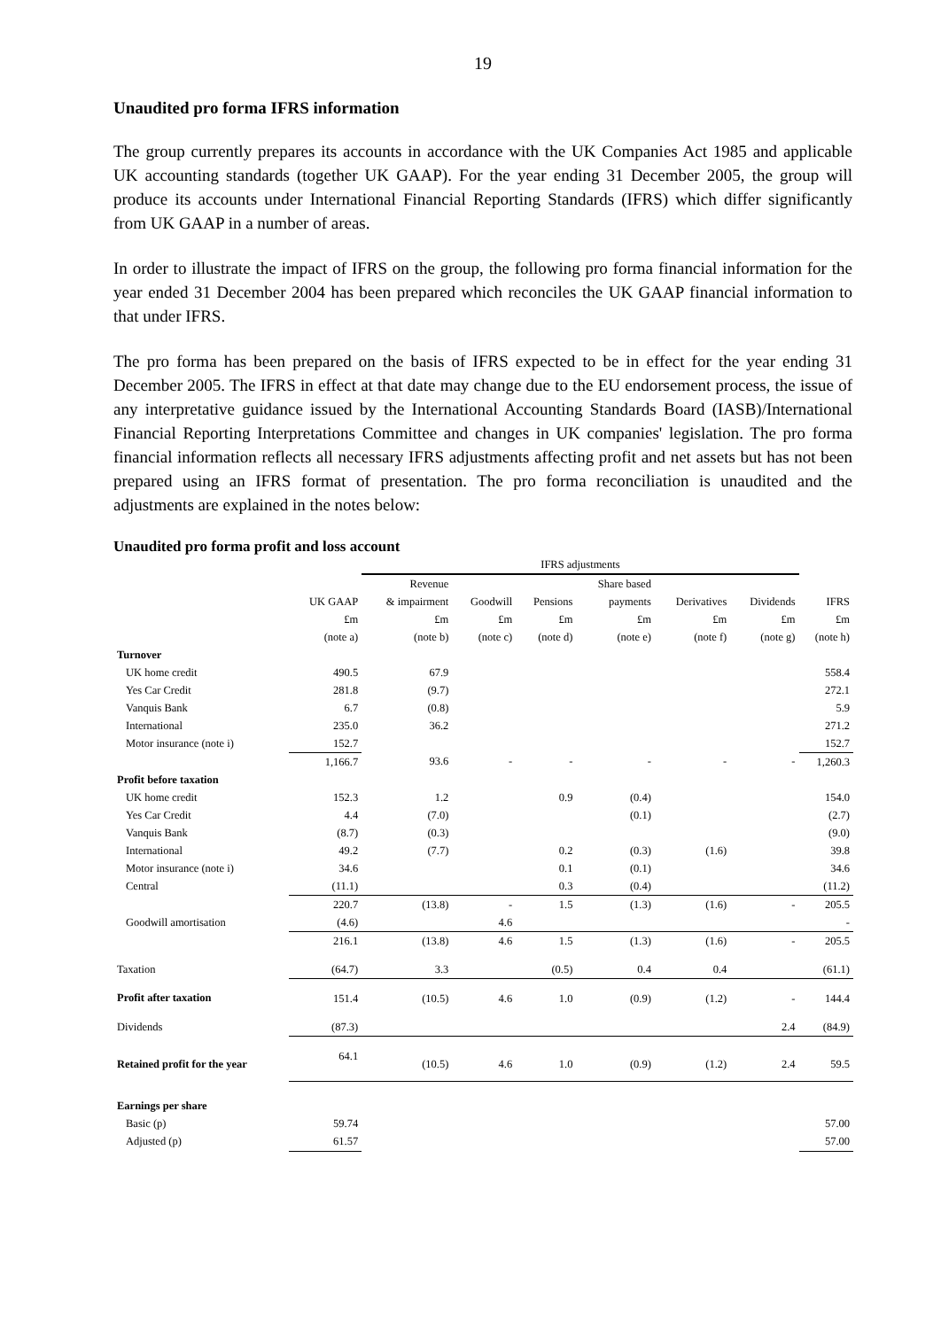19
Unaudited pro forma IFRS information
The group currently prepares its accounts in accordance with the UK Companies Act 1985 and applicable UK accounting standards (together UK GAAP). For the year ending 31 December 2005, the group will produce its accounts under International Financial Reporting Standards (IFRS) which differ significantly from UK GAAP in a number of areas.
In order to illustrate the impact of IFRS on the group, the following pro forma financial information for the year ended 31 December 2004 has been prepared which reconciles the UK GAAP financial information to that under IFRS.
The pro forma has been prepared on the basis of IFRS expected to be in effect for the year ending 31 December 2005. The IFRS in effect at that date may change due to the EU endorsement process, the issue of any interpretative guidance issued by the International Accounting Standards Board (IASB)/International Financial Reporting Interpretations Committee and changes in UK companies' legislation. The pro forma financial information reflects all necessary IFRS adjustments affecting profit and net assets but has not been prepared using an IFRS format of presentation. The pro forma reconciliation is unaudited and the adjustments are explained in the notes below:
Unaudited pro forma profit and loss account
| | | IFRS adjustments | | | | | | |
| --- | --- | --- | --- | --- | --- | --- | --- | --- |
| | | Revenue | | | Share based | | | |
| | UK GAAP | & impairment | Goodwill | Pensions | payments | Derivatives | Dividends | IFRS |
| | £m | £m | £m | £m | £m | £m | £m | £m |
| | (note a) | (note b) | (note c) | (note d) | (note e) | (note f) | (note g) | (note h) |
| Turnover | | | | | | | | |
| UK home credit | 490.5 | 67.9 | | | | | | 558.4 |
| Yes Car Credit | 281.8 | (9.7) | | | | | | 272.1 |
| Vanquis Bank | 6.7 | (0.8) | | | | | | 5.9 |
| International | 235.0 | 36.2 | | | | | | 271.2 |
| Motor insurance (note i) | 152.7 | | | | | | | 152.7 |
| | 1,166.7 | 93.6 | - | - | - | - | - | 1,260.3 |
| Profit before taxation | | | | | | | | |
| UK home credit | 152.3 | 1.2 | | 0.9 | (0.4) | | | 154.0 |
| Yes Car Credit | 4.4 | (7.0) | | | (0.1) | | | (2.7) |
| Vanquis Bank | (8.7) | (0.3) | | | | | | (9.0) |
| International | 49.2 | (7.7) | | 0.2 | (0.3) | (1.6) | | 39.8 |
| Motor insurance (note i) | 34.6 | | | 0.1 | (0.1) | | | 34.6 |
| Central | (11.1) | | | 0.3 | (0.4) | | | (11.2) |
| | 220.7 | (13.8) | - | 1.5 | (1.3) | (1.6) | - | 205.5 |
| Goodwill amortisation | (4.6) | | 4.6 | | | | | - |
| | 216.1 | (13.8) | 4.6 | 1.5 | (1.3) | (1.6) | - | 205.5 |
| Taxation | (64.7) | 3.3 | | (0.5) | 0.4 | 0.4 | | (61.1) |
| Profit after taxation | 151.4 | (10.5) | 4.6 | 1.0 | (0.9) | (1.2) | - | 144.4 |
| Dividends | (87.3) | | | | | | 2.4 | (84.9) |
| Retained profit for the year | 64.1 | (10.5) | 4.6 | 1.0 | (0.9) | (1.2) | 2.4 | 59.5 |
| Earnings per share | | | | | | | | |
| Basic (p) | 59.74 | | | | | | | 57.00 |
| Adjusted (p) | 61.57 | | | | | | | 57.00 |